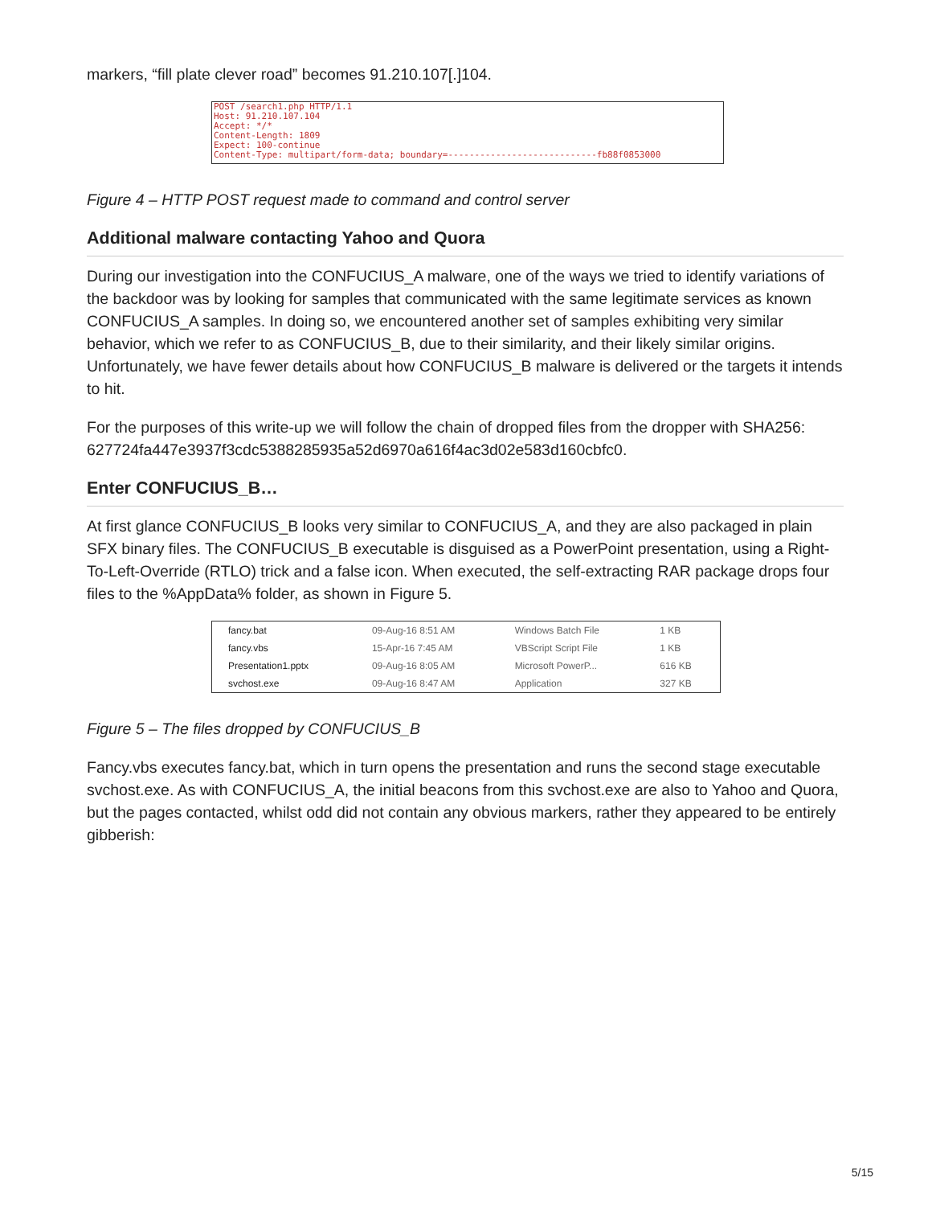markers, “fill plate clever road” becomes 91.210.107[.]104.
POST /search1.php HTTP/1.1
Host: 91.210.107.104
Accept: */*
Content-Length: 1809
Expect: 100-continue
Content-Type: multipart/form-data; boundary=----------------------------fb88f0853000
Figure 4 – HTTP POST request made to command and control server
Additional malware contacting Yahoo and Quora
During our investigation into the CONFUCIUS_A malware, one of the ways we tried to identify variations of the backdoor was by looking for samples that communicated with the same legitimate services as known CONFUCIUS_A samples. In doing so, we encountered another set of samples exhibiting very similar behavior, which we refer to as CONFUCIUS_B, due to their similarity, and their likely similar origins. Unfortunately, we have fewer details about how CONFUCIUS_B malware is delivered or the targets it intends to hit.
For the purposes of this write-up we will follow the chain of dropped files from the dropper with SHA256: 627724fa447e3937f3cdc5388285935a52d6970a616f4ac3d02e583d160cbfc0.
Enter CONFUCIUS_B…
At first glance CONFUCIUS_B looks very similar to CONFUCIUS_A, and they are also packaged in plain SFX binary files. The CONFUCIUS_B executable is disguised as a PowerPoint presentation, using a Right-To-Left-Override (RTLO) trick and a false icon. When executed, the self-extracting RAR package drops four files to the %AppData% folder, as shown in Figure 5.
| fancy.bat | 09-Aug-16 8:51 AM | Windows Batch File | 1 KB |
| fancy.vbs | 15-Apr-16 7:45 AM | VBScript Script File | 1 KB |
| Presentation1.pptx | 09-Aug-16 8:05 AM | Microsoft PowerP... | 616 KB |
| svchost.exe | 09-Aug-16 8:47 AM | Application | 327 KB |
Figure 5 – The files dropped by CONFUCIUS_B
Fancy.vbs executes fancy.bat, which in turn opens the presentation and runs the second stage executable svchost.exe. As with CONFUCIUS_A, the initial beacons from this svchost.exe are also to Yahoo and Quora, but the pages contacted, whilst odd did not contain any obvious markers, rather they appeared to be entirely gibberish:
5/15